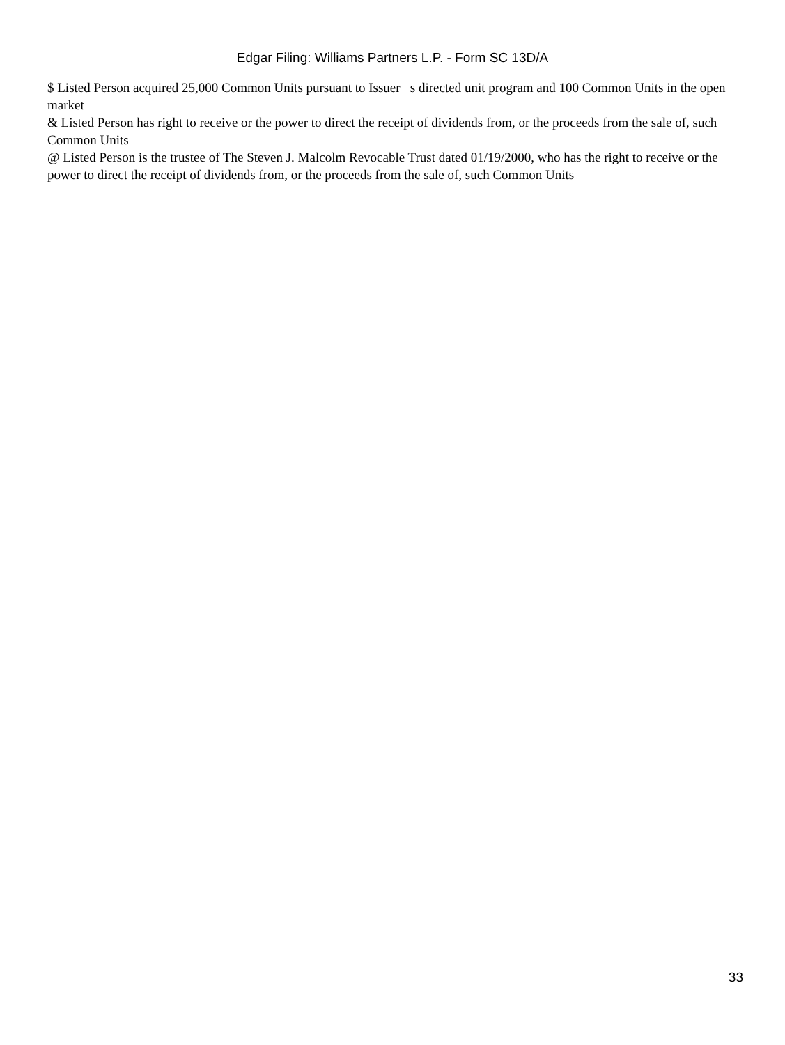Edgar Filing: Williams Partners L.P. - Form SC 13D/A
$ Listed Person acquired 25,000 Common Units pursuant to Issuer s directed unit program and 100 Common Units in the open market
& Listed Person has right to receive or the power to direct the receipt of dividends from, or the proceeds from the sale of, such Common Units
@ Listed Person is the trustee of The Steven J. Malcolm Revocable Trust dated 01/19/2000, who has the right to receive or the power to direct the receipt of dividends from, or the proceeds from the sale of, such Common Units
33